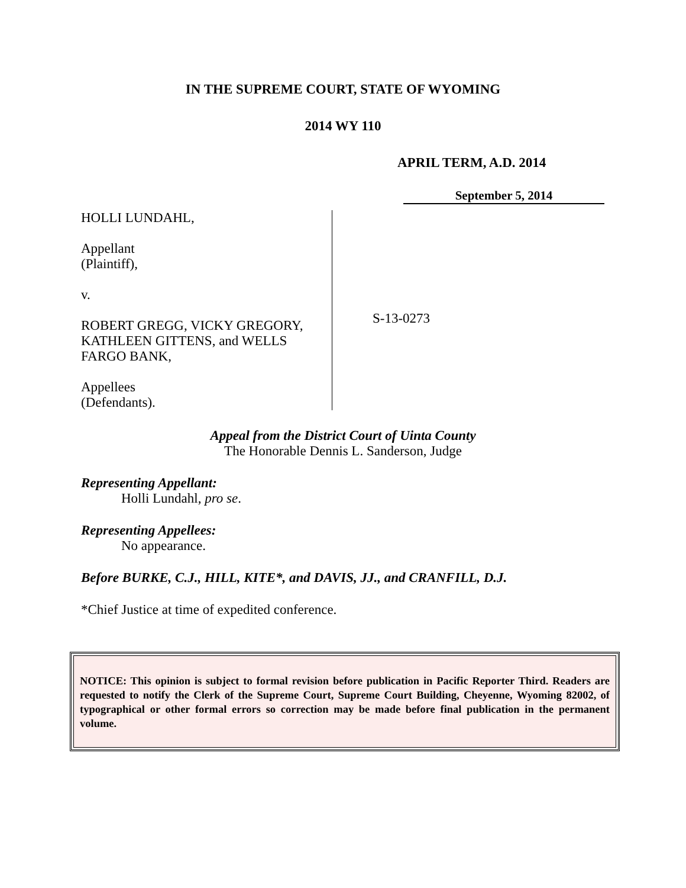IN THE SUPREME COURT, STATE OF WYOMING
2014 WY 110
APRIL TERM, A.D. 2014
September 5, 2014
HOLLI LUNDAHL,
Appellant
(Plaintiff),
v.
ROBERT GREGG, VICKY GREGORY, KATHLEEN GITTENS, and WELLS FARGO BANK,
Appellees
(Defendants).
S-13-0273
Appeal from the District Court of Uinta County
The Honorable Dennis L. Sanderson, Judge
Representing Appellant:
Holli Lundahl, pro se.
Representing Appellees:
No appearance.
Before BURKE, C.J., HILL, KITE*, and DAVIS, JJ., and CRANFILL, D.J.
*Chief Justice at time of expedited conference.
NOTICE: This opinion is subject to formal revision before publication in Pacific Reporter Third. Readers are requested to notify the Clerk of the Supreme Court, Supreme Court Building, Cheyenne, Wyoming 82002, of typographical or other formal errors so correction may be made before final publication in the permanent volume.